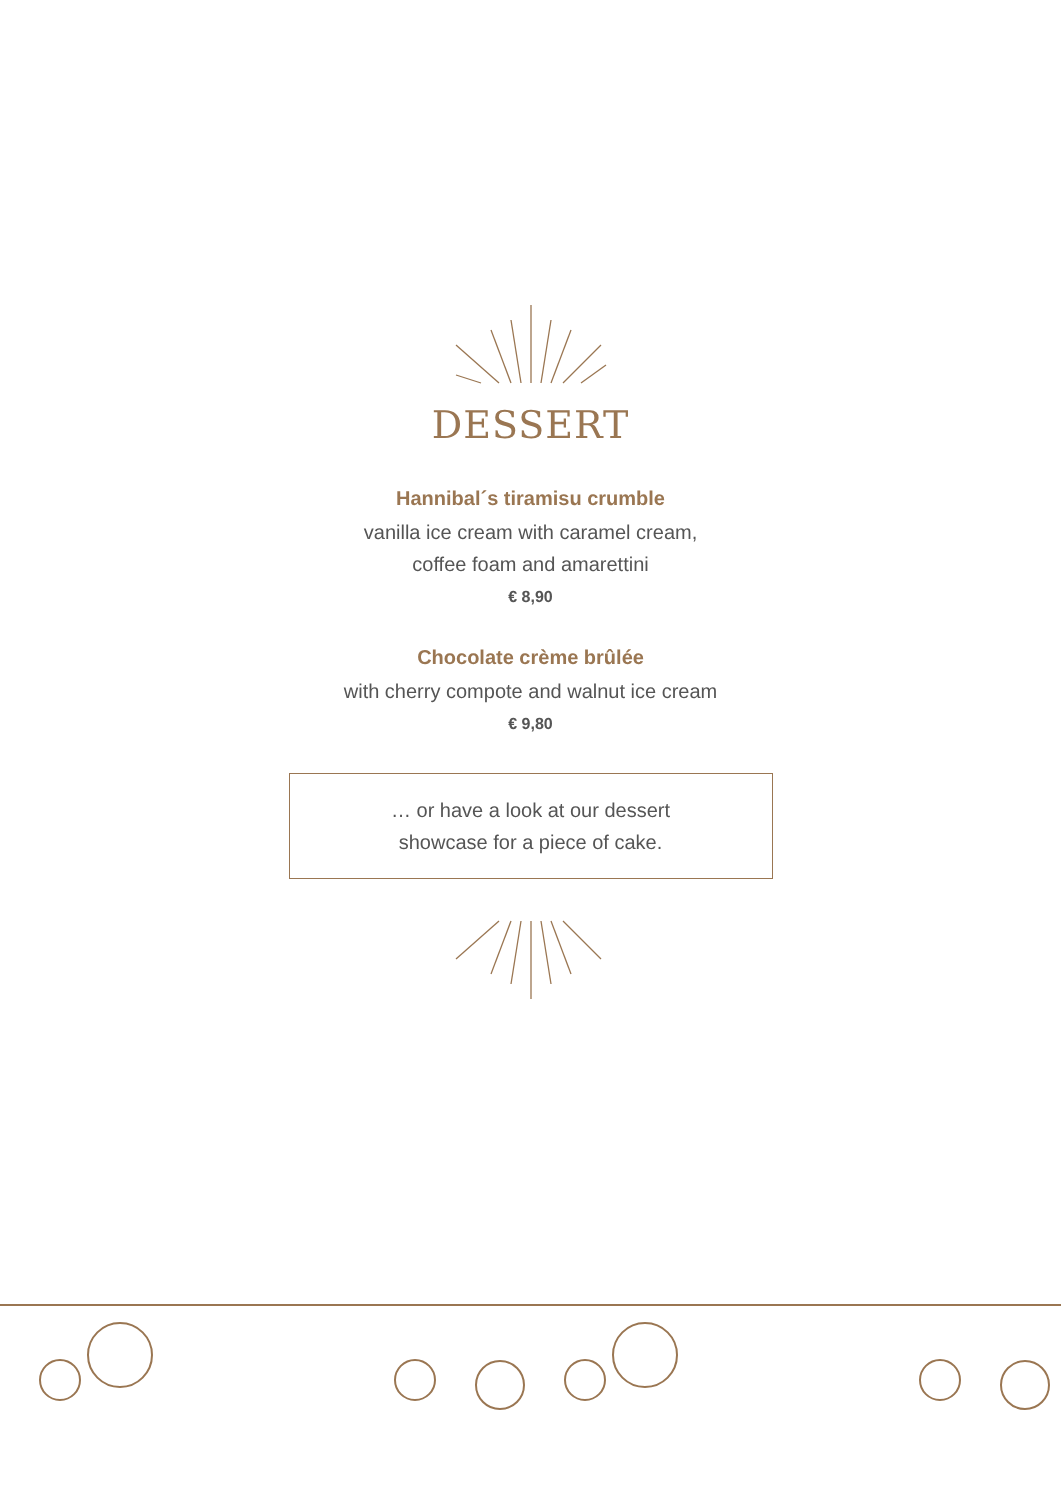DESSERT
Hannibal´s tiramisu crumble
vanilla ice cream with caramel cream,
coffee foam and amarettini
€ 8,90
Chocolate crème brûlée
with cherry compote and walnut ice cream
€ 9,80
… or have a look at our dessert
showcase for a piece of cake.